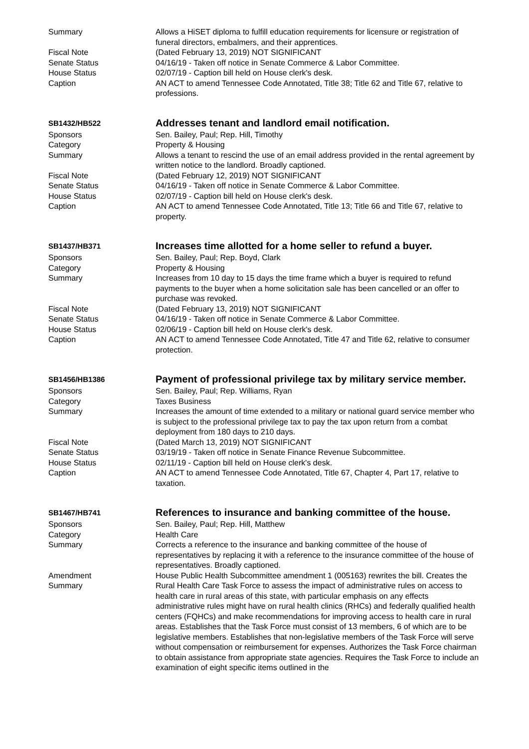Summary Allows a HiSET diploma to fulfill education requirements for licensure or registration of funeral directors, embalmers, and their apprentices.
Fiscal Note (Dated February 13, 2019) NOT SIGNIFICANT
Senate Status 04/16/19 - Taken off notice in Senate Commerce & Labor Committee.
House Status 02/07/19 - Caption bill held on House clerk's desk.
Caption AN ACT to amend Tennessee Code Annotated, Title 38; Title 62 and Title 67, relative to professions.
SB1432/HB522
Addresses tenant and landlord email notification.
Sponsors Sen. Bailey, Paul; Rep. Hill, Timothy
Category Property & Housing
Summary Allows a tenant to rescind the use of an email address provided in the rental agreement by written notice to the landlord. Broadly captioned.
Fiscal Note (Dated February 12, 2019) NOT SIGNIFICANT
Senate Status 04/16/19 - Taken off notice in Senate Commerce & Labor Committee.
House Status 02/07/19 - Caption bill held on House clerk's desk.
Caption AN ACT to amend Tennessee Code Annotated, Title 13; Title 66 and Title 67, relative to property.
SB1437/HB371
Increases time allotted for a home seller to refund a buyer.
Sponsors Sen. Bailey, Paul; Rep. Boyd, Clark
Category Property & Housing
Summary Increases from 10 day to 15 days the time frame which a buyer is required to refund payments to the buyer when a home solicitation sale has been cancelled or an offer to purchase was revoked.
Fiscal Note (Dated February 13, 2019) NOT SIGNIFICANT
Senate Status 04/16/19 - Taken off notice in Senate Commerce & Labor Committee.
House Status 02/06/19 - Caption bill held on House clerk's desk.
Caption AN ACT to amend Tennessee Code Annotated, Title 47 and Title 62, relative to consumer protection.
SB1456/HB1386
Payment of professional privilege tax by military service member.
Sponsors Sen. Bailey, Paul; Rep. Williams, Ryan
Category Taxes Business
Summary Increases the amount of time extended to a military or national guard service member who is subject to the professional privilege tax to pay the tax upon return from a combat deployment from 180 days to 210 days.
Fiscal Note (Dated March 13, 2019) NOT SIGNIFICANT
Senate Status 03/19/19 - Taken off notice in Senate Finance Revenue Subcommittee.
House Status 02/11/19 - Caption bill held on House clerk's desk.
Caption AN ACT to amend Tennessee Code Annotated, Title 67, Chapter 4, Part 17, relative to taxation.
SB1467/HB741
References to insurance and banking committee of the house.
Sponsors Sen. Bailey, Paul; Rep. Hill, Matthew
Category Health Care
Summary Corrects a reference to the insurance and banking committee of the house of representatives by replacing it with a reference to the insurance committee of the house of representatives. Broadly captioned.
Amendment
Summary
House Public Health Subcommittee amendment 1 (005163) rewrites the bill. Creates the Rural Health Care Task Force to assess the impact of administrative rules on access to health care in rural areas of this state, with particular emphasis on any effects administrative rules might have on rural health clinics (RHCs) and federally qualified health centers (FQHCs) and make recommendations for improving access to health care in rural areas. Establishes that the Task Force must consist of 13 members, 6 of which are to be legislative members. Establishes that non-legislative members of the Task Force will serve without compensation or reimbursement for expenses. Authorizes the Task Force chairman to obtain assistance from appropriate state agencies. Requires the Task Force to include an examination of eight specific items outlined in the